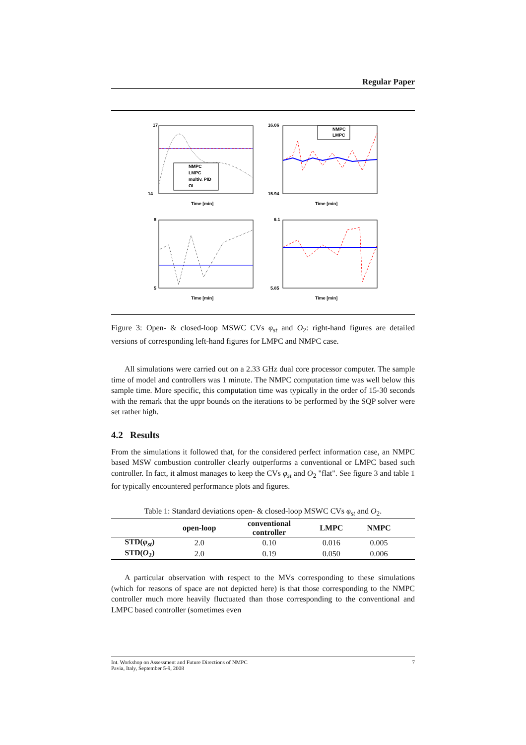Regular Paper
17
14
NMPC
LMPC
multiv. PID
OL
Time [min]
16.06
15.94
NMPC
LMPC
Time [min]
8
5
Time [min]
6.1
5.85
Time [min]
Figure 3: Open- & closed-loop MSWC CVs φ<sub>st</sub> and O<sub>2</sub>: right-hand figures are detailed versions of corresponding left-hand figures for LMPC and NMPC case.
All simulations were carried out on a 2.33 GHz dual core processor computer. The sample time of model and controllers was 1 minute. The NMPC computation time was well below this sample time. More specific, this computation time was typically in the order of 15-30 seconds with the remark that the uppr bounds on the iterations to be performed by the SQP solver were set rather high.
4.2 Results
From the simulations it followed that, for the considered perfect information case, an NMPC based MSW combustion controller clearly outperforms a conventional or LMPC based such controller. In fact, it almost manages to keep the CVs φ<sub>st</sub> and O<sub>2</sub> "flat". See figure 3 and table 1 for typically encountered performance plots and figures.
Table 1: Standard deviations open- & closed-loop MSWC CVs φ<sub>st</sub> and O<sub>2</sub>.
| | open-loop | conventional controller | LMPC | NMPC | |
| --- | --- | --- | --- | --- | --- |
| STD( φ<sub>st</sub> ) | 2.0 | 0.10 | 0.016 | 0.005 | |
| STD( O<sub>2</sub>) | 2.0 | 0.19 | 0.050 | 0.006 | |
A particular observation with respect to the MVs corresponding to these simulations (which for reasons of space are not depicted here) is that those corresponding to the NMPC controller much more heavily fluctuated than those corresponding to the conventional and LMPC based controller (sometimes even
Int. Workshop on Assessment and Future Directions of NMPC
Pavia, Italy, September 5-9, 2008 7